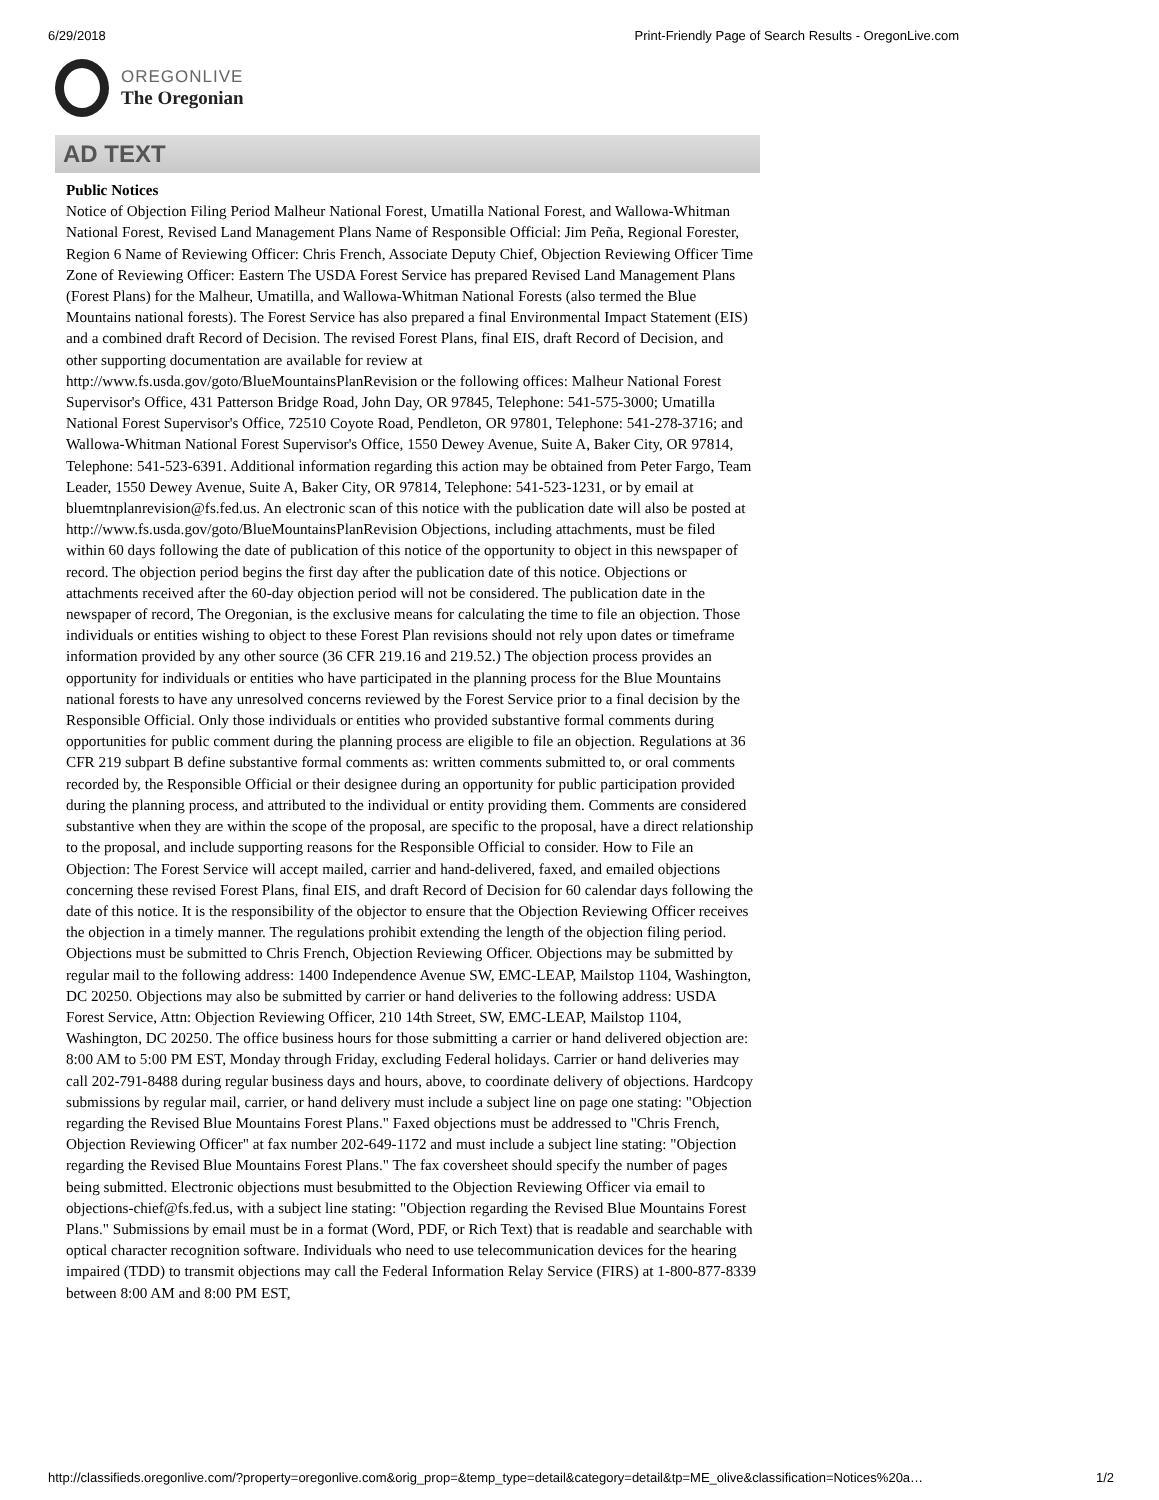6/29/2018 Print-Friendly Page of Search Results - OregonLive.com
OREGONLIVE
The Oregonian
AD TEXT
Public Notices
Notice of Objection Filing Period Malheur National Forest, Umatilla National Forest, and Wallowa-Whitman National Forest, Revised Land Management Plans Name of Responsible Official: Jim Peña, Regional Forester, Region 6 Name of Reviewing Officer: Chris French, Associate Deputy Chief, Objection Reviewing Officer Time Zone of Reviewing Officer: Eastern The USDA Forest Service has prepared Revised Land Management Plans (Forest Plans) for the Malheur, Umatilla, and Wallowa-Whitman National Forests (also termed the Blue Mountains national forests). The Forest Service has also prepared a final Environmental Impact Statement (EIS) and a combined draft Record of Decision. The revised Forest Plans, final EIS, draft Record of Decision, and other supporting documentation are available for review at http://www.fs.usda.gov/goto/BlueMountainsPlanRevision or the following offices: Malheur National Forest Supervisor's Office, 431 Patterson Bridge Road, John Day, OR 97845, Telephone: 541-575-3000; Umatilla National Forest Supervisor's Office, 72510 Coyote Road, Pendleton, OR 97801, Telephone: 541-278-3716; and Wallowa-Whitman National Forest Supervisor's Office, 1550 Dewey Avenue, Suite A, Baker City, OR 97814, Telephone: 541-523-6391. Additional information regarding this action may be obtained from Peter Fargo, Team Leader, 1550 Dewey Avenue, Suite A, Baker City, OR 97814, Telephone: 541-523-1231, or by email at bluemtnplanrevision@fs.fed.us. An electronic scan of this notice with the publication date will also be posted at http://www.fs.usda.gov/goto/BlueMountainsPlanRevision Objections, including attachments, must be filed within 60 days following the date of publication of this notice of the opportunity to object in this newspaper of record. The objection period begins the first day after the publication date of this notice. Objections or attachments received after the 60-day objection period will not be considered. The publication date in the newspaper of record, The Oregonian, is the exclusive means for calculating the time to file an objection. Those individuals or entities wishing to object to these Forest Plan revisions should not rely upon dates or timeframe information provided by any other source (36 CFR 219.16 and 219.52.) The objection process provides an opportunity for individuals or entities who have participated in the planning process for the Blue Mountains national forests to have any unresolved concerns reviewed by the Forest Service prior to a final decision by the Responsible Official. Only those individuals or entities who provided substantive formal comments during opportunities for public comment during the planning process are eligible to file an objection. Regulations at 36 CFR 219 subpart B define substantive formal comments as: written comments submitted to, or oral comments recorded by, the Responsible Official or their designee during an opportunity for public participation provided during the planning process, and attributed to the individual or entity providing them. Comments are considered substantive when they are within the scope of the proposal, are specific to the proposal, have a direct relationship to the proposal, and include supporting reasons for the Responsible Official to consider. How to File an Objection: The Forest Service will accept mailed, carrier and hand-delivered, faxed, and emailed objections concerning these revised Forest Plans, final EIS, and draft Record of Decision for 60 calendar days following the date of this notice. It is the responsibility of the objector to ensure that the Objection Reviewing Officer receives the objection in a timely manner. The regulations prohibit extending the length of the objection filing period. Objections must be submitted to Chris French, Objection Reviewing Officer. Objections may be submitted by regular mail to the following address: 1400 Independence Avenue SW, EMC-LEAP, Mailstop 1104, Washington, DC 20250. Objections may also be submitted by carrier or hand deliveries to the following address: USDA Forest Service, Attn: Objection Reviewing Officer, 210 14th Street, SW, EMC-LEAP, Mailstop 1104, Washington, DC 20250. The office business hours for those submitting a carrier or hand delivered objection are: 8:00 AM to 5:00 PM EST, Monday through Friday, excluding Federal holidays. Carrier or hand deliveries may call 202-791-8488 during regular business days and hours, above, to coordinate delivery of objections. Hardcopy submissions by regular mail, carrier, or hand delivery must include a subject line on page one stating: "Objection regarding the Revised Blue Mountains Forest Plans." Faxed objections must be addressed to "Chris French, Objection Reviewing Officer" at fax number 202-649-1172 and must include a subject line stating: "Objection regarding the Revised Blue Mountains Forest Plans." The fax coversheet should specify the number of pages being submitted. Electronic objections must besubmitted to the Objection Reviewing Officer via email to objections-chief@fs.fed.us, with a subject line stating: "Objection regarding the Revised Blue Mountains Forest Plans." Submissions by email must be in a format (Word, PDF, or Rich Text) that is readable and searchable with optical character recognition software. Individuals who need to use telecommunication devices for the hearing impaired (TDD) to transmit objections may call the Federal Information Relay Service (FIRS) at 1-800-877-8339 between 8:00 AM and 8:00 PM EST,
http://classifieds.oregonlive.com/?property=oregonlive.com&orig_prop=&temp_type=detail&category=detail&tp=ME_olive&classification=Notices%20a… 1/2